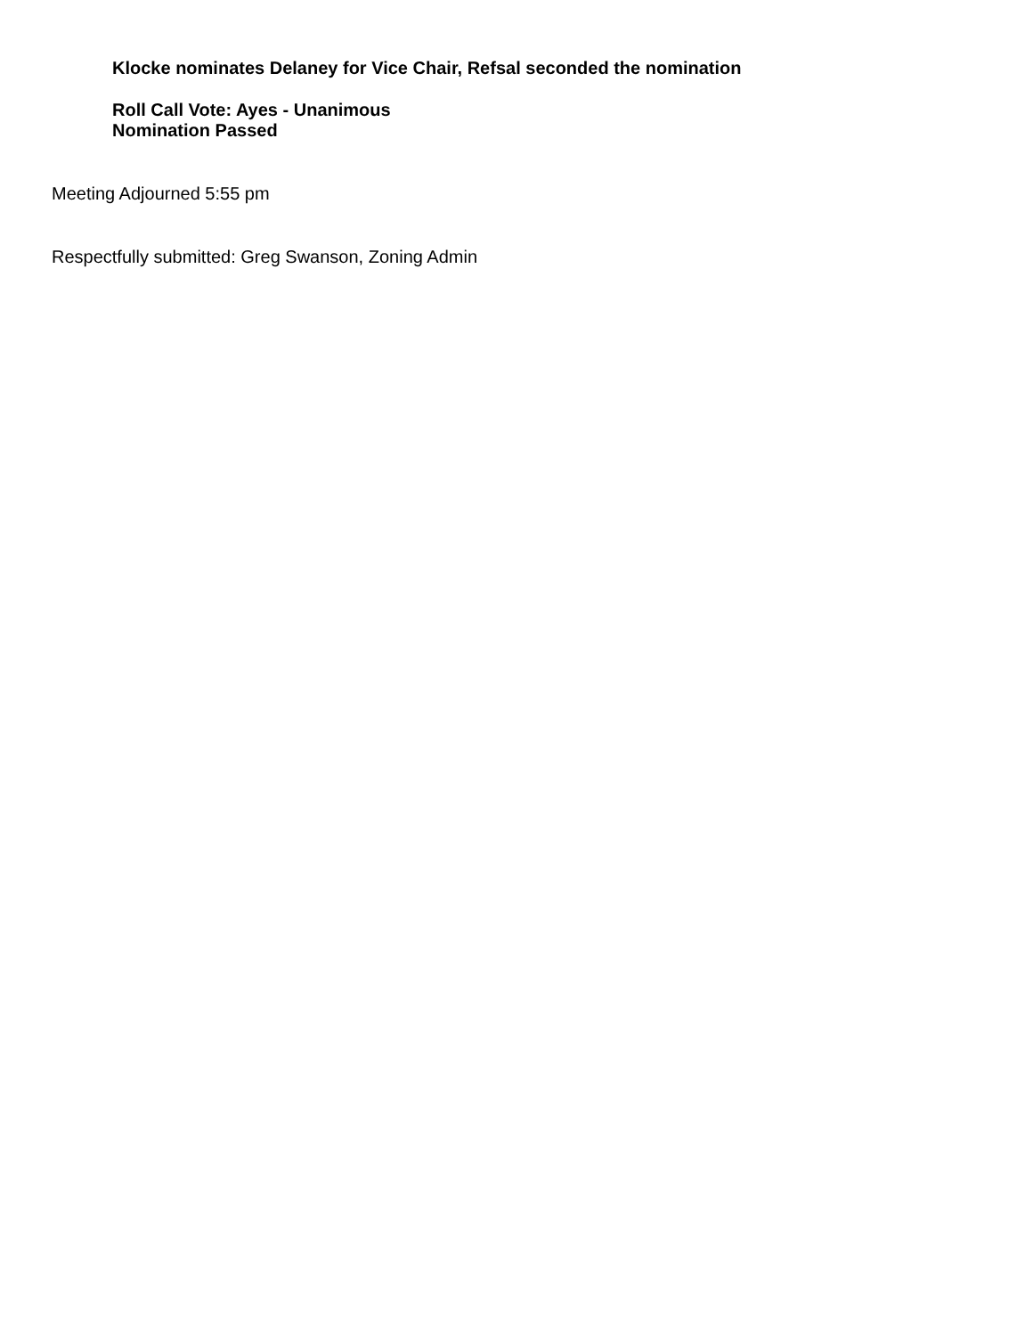Klocke nominates Delaney for Vice Chair, Refsal seconded the nomination
Roll Call Vote: Ayes - Unanimous
Nomination Passed
Meeting Adjourned 5:55 pm
Respectfully submitted: Greg Swanson, Zoning Admin